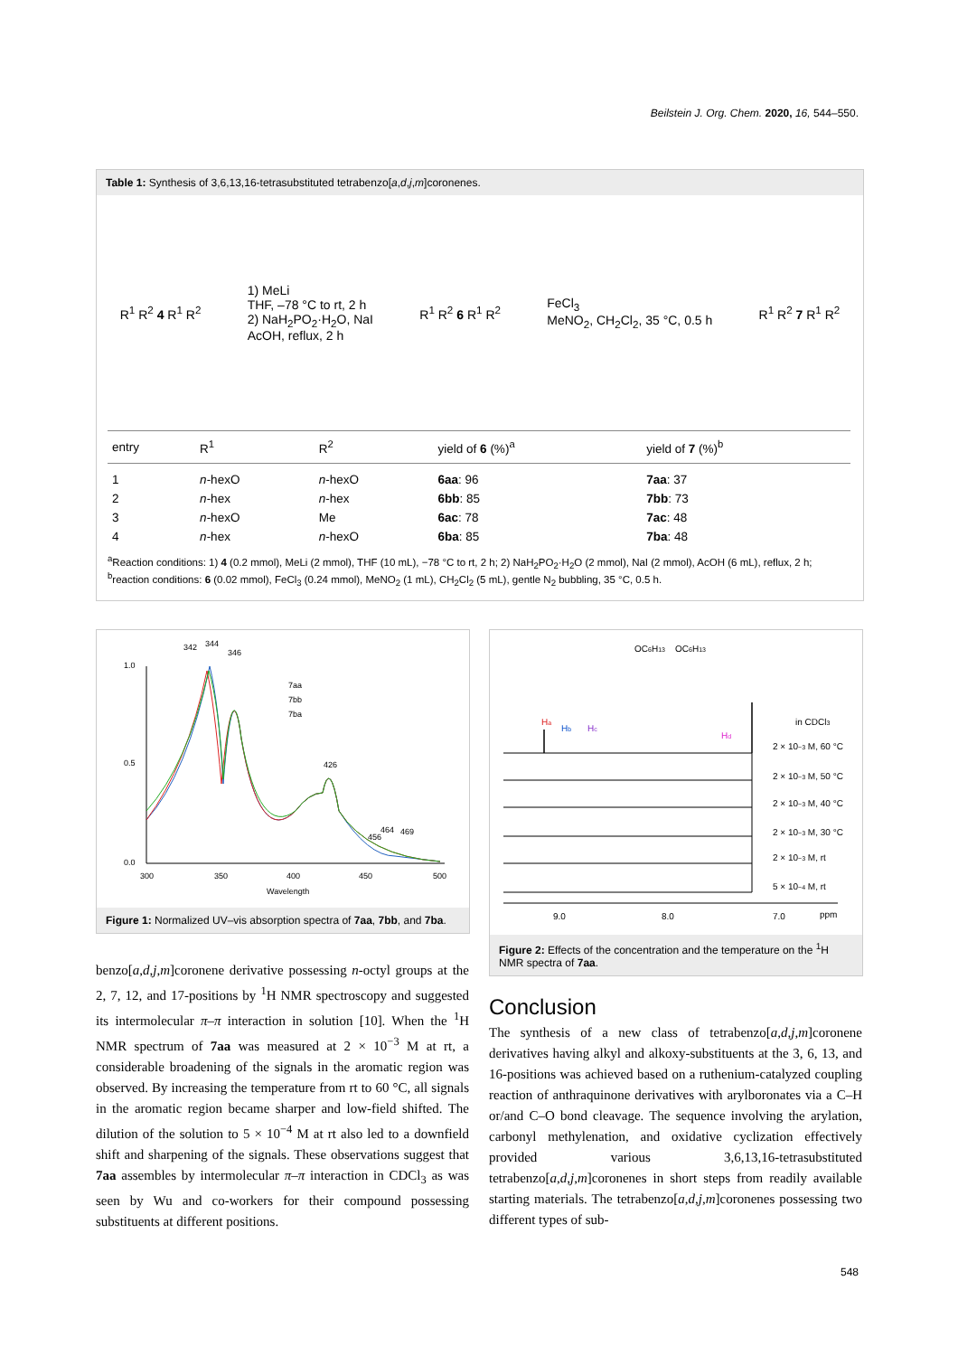Beilstein J. Org. Chem. 2020, 16, 544–550.
Table 1: Synthesis of 3,6,13,16-tetrasubstituted tetrabenzo[a,d,j,m]coronenes.
R<sup>1</sup> R<sup>2</sup> 4 R<sup>1</sup> R<sup>2</sup>
1) MeLi
THF, –78 °C to rt, 2 h
2) NaH<sub>2</sub>PO<sub>2</sub>·H<sub>2</sub>O, NaI
AcOH, reflux, 2 h
R<sup>1</sup> R<sup>2</sup> 6 R<sup>1</sup> R<sup>2</sup>
FeCl<sub>3</sub>
MeNO<sub>2</sub>, CH<sub>2</sub>Cl<sub>2</sub>, 35 °C, 0.5 h
R<sup>1</sup> R<sup>2</sup> 7 R<sup>1</sup> R<sup>2</sup>
| entry | R<sup>1</sup> | R<sup>2</sup> | yield of 6 (%)<sup>a</sup> | yield of 7 (%)<sup>b</sup> |
| --- | --- | --- | --- | --- |
| 1 | n -hexO | n -hexO | 6aa : 96 | 7aa : 37 |
| 2 | n -hex | n -hex | 6bb : 85 | 7bb : 73 |
| 3 | n -hexO | Me | 6ac : 78 | 7ac : 48 |
| 4 | n -hex | n -hexO | 6ba : 85 | 7ba : 48 |
<sup>a</sup> Reaction conditions: 1) 4 (0.2 mmol), MeLi (2 mmol), THF (10 mL), −78 °C to rt, 2 h; 2) NaH<sub>2</sub>PO<sub>2</sub>·H<sub>2</sub>O (2 mmol), NaI (2 mmol), AcOH (6 mL), reflux, 2 h; <sup>b</sup>reaction conditions: 6 (0.02 mmol), FeCl<sub>3</sub> (0.24 mmol), MeNO<sub>2</sub> (1 mL), CH<sub>2</sub>Cl<sub>2</sub> (5 mL), gentle N<sub>2</sub> bubbling, 35 °C, 0.5 h.
1.0
0.5
0.0
300
350
400
450
500
Wavelength
342
344
346
426
456
464
469
7aa
7bb
7ba
Figure 1: Normalized UV–vis absorption spectra of 7aa, 7bb, and 7ba.
OC6H13
OC6H13
Ha
Hb
Hc
Hd
in CDCl3
2 × 10−3 M, 60 °C
2 × 10−3 M, 50 °C
2 × 10−3 M, 40 °C
2 × 10−3 M, 30 °C
2 × 10−3 M, rt
5 × 10−4 M, rt
9.0
8.0
7.0
ppm
Figure 2: Effects of the concentration and the temperature on the <sup>1</sup>H NMR spectra of 7aa.
benzo[a,d,j,m]coronene derivative possessing n-octyl groups at the 2, 7, 12, and 17-positions by <sup>1</sup>H NMR spectroscopy and suggested its intermolecular π–π interaction in solution [10]. When the <sup>1</sup>H NMR spectrum of 7aa was measured at 2 × 10<sup>−3</sup> M at rt, a considerable broadening of the signals in the aromatic region was observed. By increasing the temperature from rt to 60 °C, all signals in the aromatic region became sharper and low-field shifted. The dilution of the solution to 5 × 10<sup>−4</sup> M at rt also led to a downfield shift and sharpening of the signals. These observations suggest that 7aa assembles by intermolecular π–π interaction in CDCl<sub>3</sub> as was seen by Wu and co-workers for their compound possessing substituents at different positions.
Conclusion
The synthesis of a new class of tetrabenzo[a,d,j,m]coronene derivatives having alkyl and alkoxy-substituents at the 3, 6, 13, and 16-positions was achieved based on a ruthenium-catalyzed coupling reaction of anthraquinone derivatives with arylboronates via a C–H or/and C–O bond cleavage. The sequence involving the arylation, carbonyl methylenation, and oxidative cyclization effectively provided various 3,6,13,16-tetrasubstituted tetrabenzo[a,d,j,m]coronenes in short steps from readily available starting materials. The tetrabenzo[a,d,j,m]coronenes possessing two different types of sub-
548